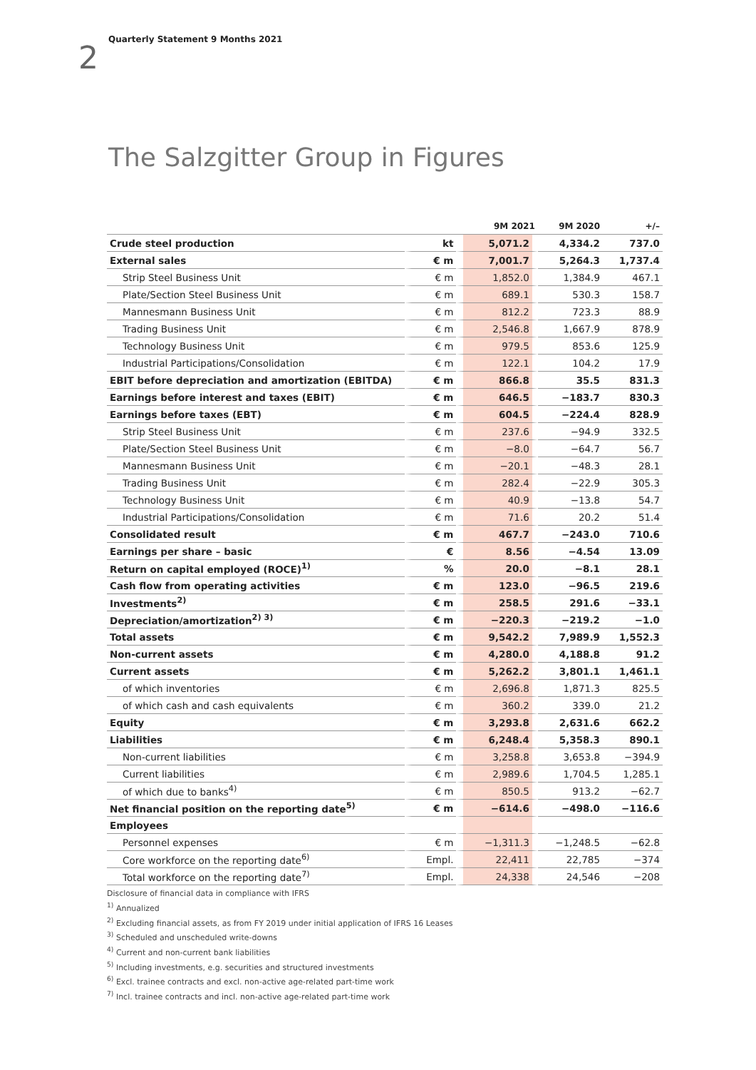2
Quarterly Statement 9 Months 2021
The Salzgitter Group in Figures
| | | 9M 2021 | 9M 2020 | +/– |
| --- | --- | --- | --- | --- |
| Crude steel production | kt | 5,071.2 | 4,334.2 | 737.0 |
| External sales | € m | 7,001.7 | 5,264.3 | 1,737.4 |
| Strip Steel Business Unit | € m | 1,852.0 | 1,384.9 | 467.1 |
| Plate/Section Steel Business Unit | € m | 689.1 | 530.3 | 158.7 |
| Mannesmann Business Unit | € m | 812.2 | 723.3 | 88.9 |
| Trading Business Unit | € m | 2,546.8 | 1,667.9 | 878.9 |
| Technology Business Unit | € m | 979.5 | 853.6 | 125.9 |
| Industrial Participations/Consolidation | € m | 122.1 | 104.2 | 17.9 |
| EBIT before depreciation and amortization (EBITDA) | € m | 866.8 | 35.5 | 831.3 |
| Earnings before interest and taxes (EBIT) | € m | 646.5 | −183.7 | 830.3 |
| Earnings before taxes (EBT) | € m | 604.5 | −224.4 | 828.9 |
| Strip Steel Business Unit | € m | 237.6 | −94.9 | 332.5 |
| Plate/Section Steel Business Unit | € m | −8.0 | −64.7 | 56.7 |
| Mannesmann Business Unit | € m | −20.1 | −48.3 | 28.1 |
| Trading Business Unit | € m | 282.4 | −22.9 | 305.3 |
| Technology Business Unit | € m | 40.9 | −13.8 | 54.7 |
| Industrial Participations/Consolidation | € m | 71.6 | 20.2 | 51.4 |
| Consolidated result | € m | 467.7 | −243.0 | 710.6 |
| Earnings per share – basic | € | 8.56 | −4.54 | 13.09 |
| Return on capital employed (ROCE)<sup>1)</sup> | % | 20.0 | −8.1 | 28.1 |
| Cash flow from operating activities | € m | 123.0 | −96.5 | 219.6 |
| Investments<sup>2)</sup> | € m | 258.5 | 291.6 | −33.1 |
| Depreciation/amortization<sup>2) 3)</sup> | € m | −220.3 | −219.2 | −1.0 |
| Total assets | € m | 9,542.2 | 7,989.9 | 1,552.3 |
| Non-current assets | € m | 4,280.0 | 4,188.8 | 91.2 |
| Current assets | € m | 5,262.2 | 3,801.1 | 1,461.1 |
| of which inventories | € m | 2,696.8 | 1,871.3 | 825.5 |
| of which cash and cash equivalents | € m | 360.2 | 339.0 | 21.2 |
| Equity | € m | 3,293.8 | 2,631.6 | 662.2 |
| Liabilities | € m | 6,248.4 | 5,358.3 | 890.1 |
| Non-current liabilities | € m | 3,258.8 | 3,653.8 | −394.9 |
| Current liabilities | € m | 2,989.6 | 1,704.5 | 1,285.1 |
| of which due to banks<sup>4)</sup> | € m | 850.5 | 913.2 | −62.7 |
| Net financial position on the reporting date<sup>5)</sup> | € m | −614.6 | −498.0 | −116.6 |
| Employees | | | | |
| Personnel expenses | € m | −1,311.3 | −1,248.5 | −62.8 |
| Core workforce on the reporting date<sup>6)</sup> | Empl. | 22,411 | 22,785 | −374 |
| Total workforce on the reporting date<sup>7)</sup> | Empl. | 24,338 | 24,546 | −208 |
Disclosure of financial data in compliance with IFRS
<sup>1)</sup> Annualized
<sup>2)</sup> Excluding financial assets, as from FY 2019 under initial application of IFRS 16 Leases
<sup>3)</sup> Scheduled and unscheduled write-downs
<sup>4)</sup> Current and non-current bank liabilities
<sup>5)</sup> Including investments, e.g. securities and structured investments
<sup>6)</sup> Excl. trainee contracts and excl. non-active age-related part-time work
<sup>7)</sup> Incl. trainee contracts and incl. non-active age-related part-time work